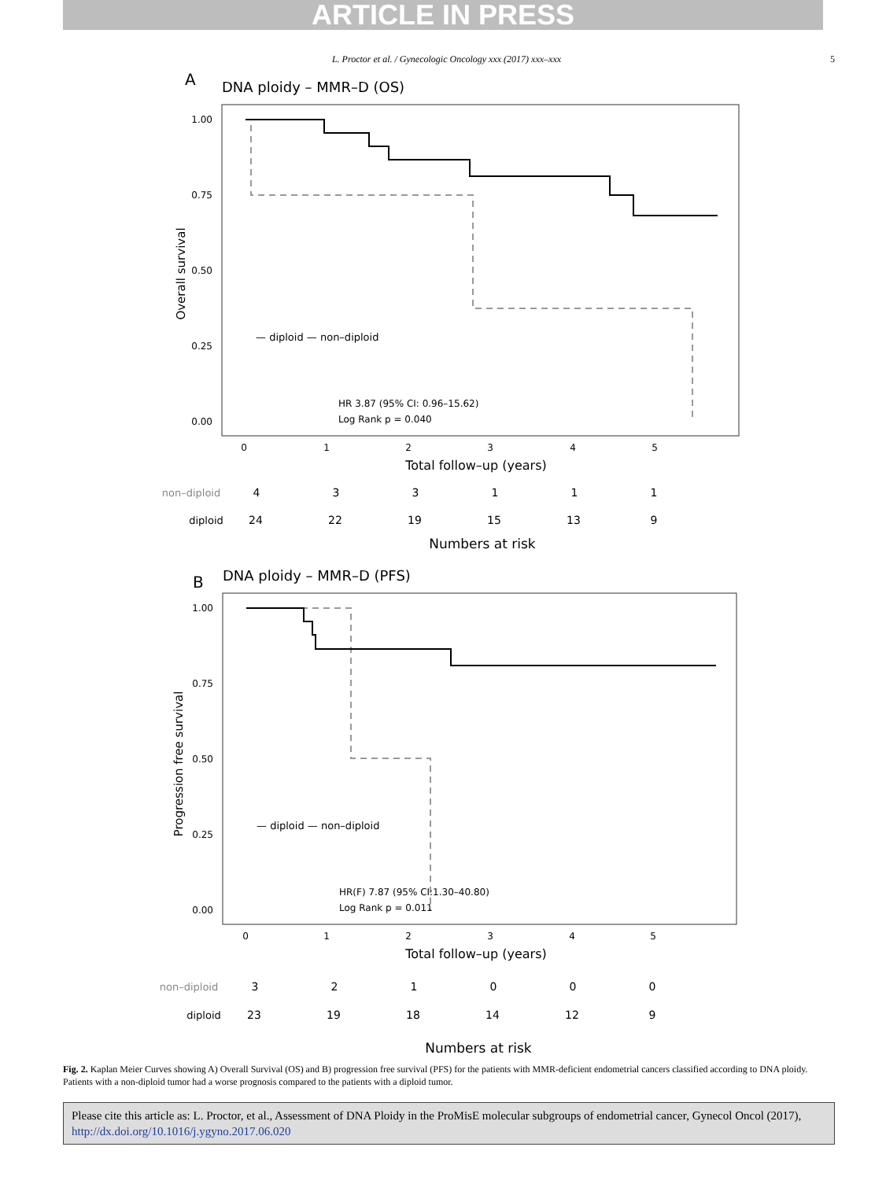ARTICLE IN PRESS
L. Proctor et al. / Gynecologic Oncology xxx (2017) xxx–xxx 5
A
DNA ploidy – MMR–D (OS)
1.00
0.75
0.50
0.25
0.00
Overall survival
— diploid — non–diploid
HR 3.87 (95% CI: 0.96–15.62)
Log Rank p = 0.040
0
1
2
3
4
5
Total follow–up (years)
non–diploid
4
3
3
1
1
1
diploid
24
22
19
15
13
9
Numbers at risk
B
DNA ploidy – MMR–D (PFS)
1.00
0.75
0.50
0.25
0.00
Progression free survival
— diploid — non–diploid
HR(F) 7.87 (95% CI:1.30–40.80)
Log Rank p = 0.011
0
1
2
3
4
5
Total follow–up (years)
non–diploid
3
2
1
0
0
0
diploid
23
19
18
14
12
9
Numbers at risk
Fig. 2. Kaplan Meier Curves showing A) Overall Survival (OS) and B) progression free survival (PFS) for the patients with MMR-deficient endometrial cancers classified according to DNA ploidy. Patients with a non-diploid tumor had a worse prognosis compared to the patients with a diploid tumor.
Please cite this article as: L. Proctor, et al., Assessment of DNA Ploidy in the ProMisE molecular subgroups of endometrial cancer, Gynecol Oncol (2017), http://dx.doi.org/10.1016/j.ygyno.2017.06.020